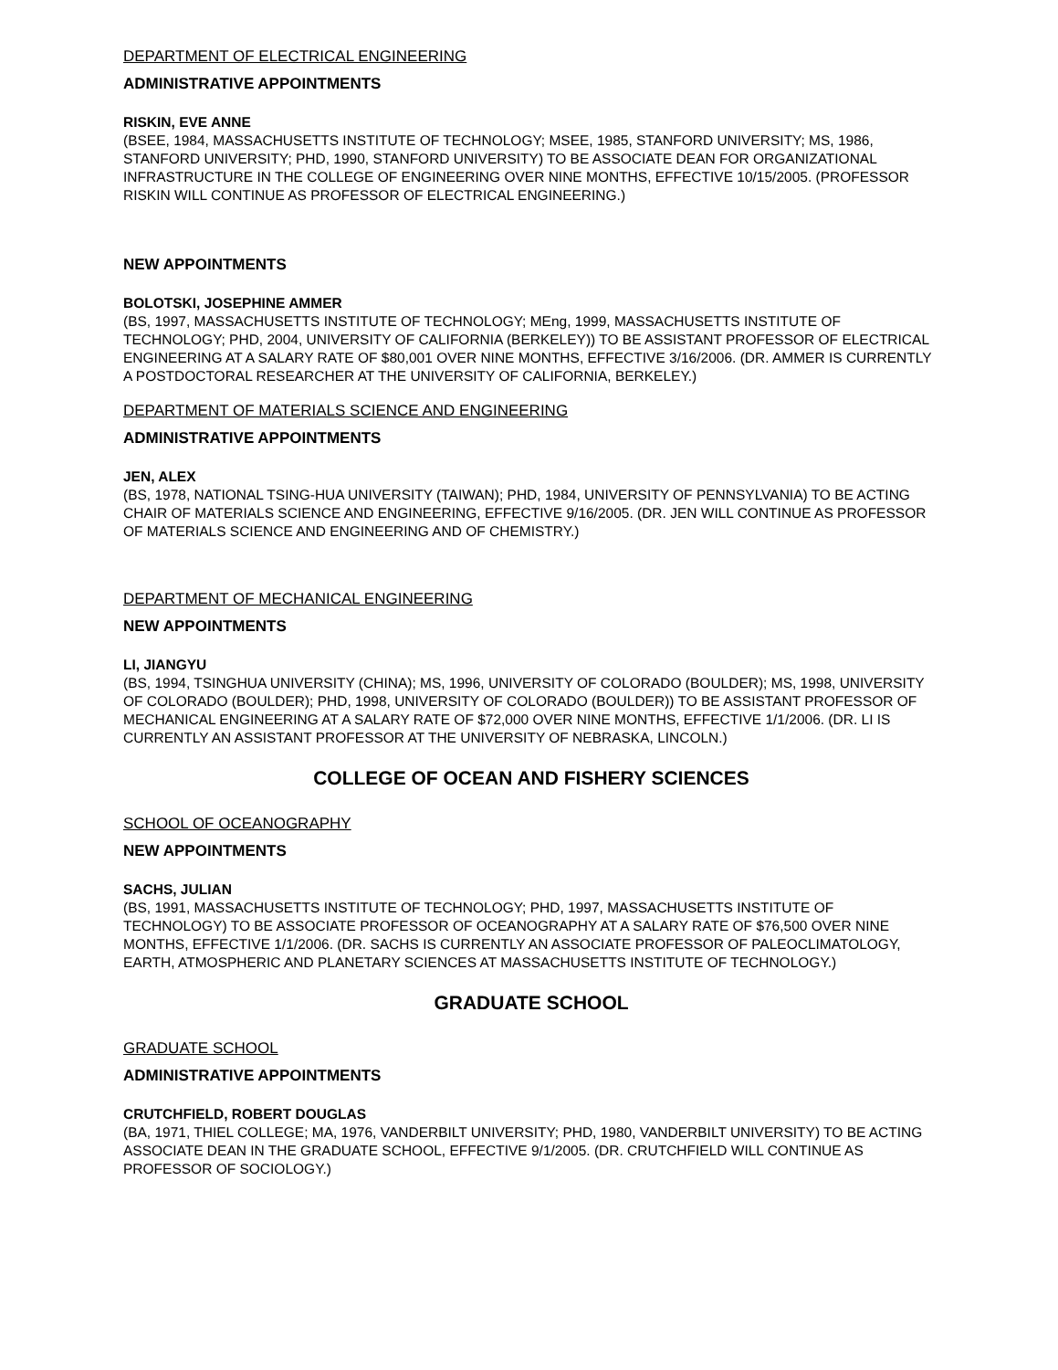DEPARTMENT OF ELECTRICAL ENGINEERING
ADMINISTRATIVE APPOINTMENTS
RISKIN, EVE ANNE
(BSEE, 1984, MASSACHUSETTS INSTITUTE OF TECHNOLOGY; MSEE, 1985, STANFORD UNIVERSITY; MS, 1986, STANFORD UNIVERSITY; PHD, 1990, STANFORD UNIVERSITY) TO BE ASSOCIATE DEAN FOR ORGANIZATIONAL INFRASTRUCTURE IN THE COLLEGE OF ENGINEERING OVER NINE MONTHS, EFFECTIVE 10/15/2005. (PROFESSOR RISKIN WILL CONTINUE AS PROFESSOR OF ELECTRICAL ENGINEERING.)
NEW APPOINTMENTS
BOLOTSKI, JOSEPHINE AMMER
(BS, 1997, MASSACHUSETTS INSTITUTE OF TECHNOLOGY; MEng, 1999, MASSACHUSETTS INSTITUTE OF TECHNOLOGY; PHD, 2004, UNIVERSITY OF CALIFORNIA (BERKELEY)) TO BE ASSISTANT PROFESSOR OF ELECTRICAL ENGINEERING AT A SALARY RATE OF $80,001 OVER NINE MONTHS, EFFECTIVE 3/16/2006. (DR. AMMER IS CURRENTLY A POSTDOCTORAL RESEARCHER AT THE UNIVERSITY OF CALIFORNIA, BERKELEY.)
DEPARTMENT OF MATERIALS SCIENCE AND ENGINEERING
ADMINISTRATIVE APPOINTMENTS
JEN, ALEX
(BS, 1978, NATIONAL TSING-HUA UNIVERSITY (TAIWAN); PHD, 1984, UNIVERSITY OF PENNSYLVANIA) TO BE ACTING CHAIR OF MATERIALS SCIENCE AND ENGINEERING, EFFECTIVE 9/16/2005. (DR. JEN WILL CONTINUE AS PROFESSOR OF MATERIALS SCIENCE AND ENGINEERING AND OF CHEMISTRY.)
DEPARTMENT OF MECHANICAL ENGINEERING
NEW APPOINTMENTS
LI, JIANGYU
(BS, 1994, TSINGHUA UNIVERSITY (CHINA); MS, 1996, UNIVERSITY OF COLORADO (BOULDER); MS, 1998, UNIVERSITY OF COLORADO (BOULDER); PHD, 1998, UNIVERSITY OF COLORADO (BOULDER)) TO BE ASSISTANT PROFESSOR OF MECHANICAL ENGINEERING AT A SALARY RATE OF $72,000 OVER NINE MONTHS, EFFECTIVE 1/1/2006. (DR. LI IS CURRENTLY AN ASSISTANT PROFESSOR AT THE UNIVERSITY OF NEBRASKA, LINCOLN.)
COLLEGE OF OCEAN AND FISHERY SCIENCES
SCHOOL OF OCEANOGRAPHY
NEW APPOINTMENTS
SACHS, JULIAN
(BS, 1991, MASSACHUSETTS INSTITUTE OF TECHNOLOGY; PHD, 1997, MASSACHUSETTS INSTITUTE OF TECHNOLOGY) TO BE ASSOCIATE PROFESSOR OF OCEANOGRAPHY AT A SALARY RATE OF $76,500 OVER NINE MONTHS, EFFECTIVE 1/1/2006. (DR. SACHS IS CURRENTLY AN ASSOCIATE PROFESSOR OF PALEOCLIMATOLOGY, EARTH, ATMOSPHERIC AND PLANETARY SCIENCES AT MASSACHUSETTS INSTITUTE OF TECHNOLOGY.)
GRADUATE SCHOOL
GRADUATE SCHOOL
ADMINISTRATIVE APPOINTMENTS
CRUTCHFIELD, ROBERT DOUGLAS
(BA, 1971, THIEL COLLEGE; MA, 1976, VANDERBILT UNIVERSITY; PHD, 1980, VANDERBILT UNIVERSITY) TO BE ACTING ASSOCIATE DEAN IN THE GRADUATE SCHOOL, EFFECTIVE 9/1/2005. (DR. CRUTCHFIELD WILL CONTINUE AS PROFESSOR OF SOCIOLOGY.)